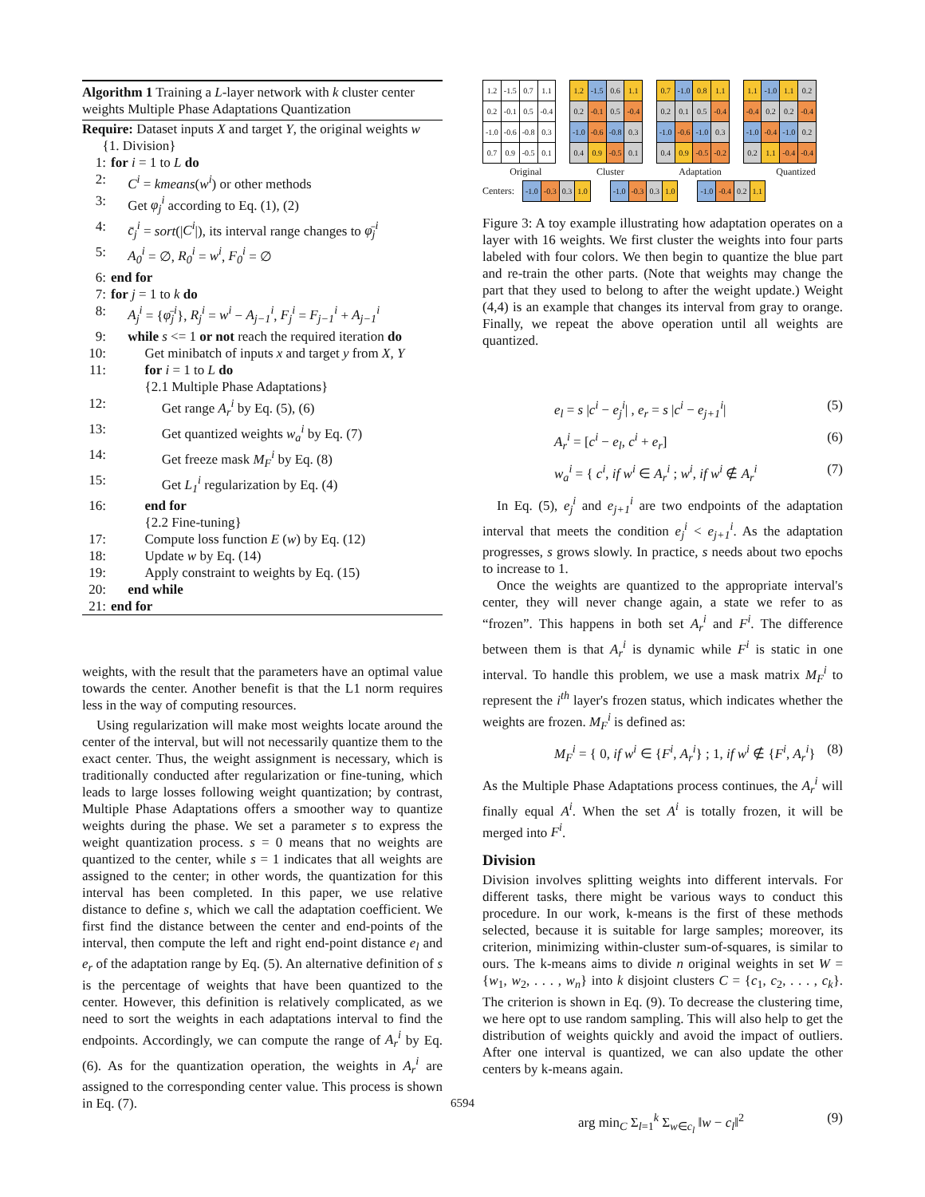Algorithm 1 Training a L-layer network with k cluster center weights Multiple Phase Adaptations Quantization
Require: Dataset inputs X and target Y, the original weights w
{1. Division}
1: for i = 1 to L do
2: C<sup>i</sup> = kmeans(w<sup>i</sup>) or other methods
3: Get φ<sub>j</sub><sup>i</sup> according to Eq. (1), (2)
4: c̄<sub>j</sub><sup>i</sup> = sort(|C<sup>i</sup>|), its interval range changes to φ̄<sub>j</sub><sup>i</sup>
5: A<sub>0</sub><sup>i</sup> = ∅, R<sub>0</sub><sup>i</sup> = w<sup>i</sup>, F<sub>0</sub><sup>i</sup> = ∅
6: end for
7: for j = 1 to k do
8: A<sub>j</sub><sup>i</sup> = {φ̄<sub>j</sub><sup>i</sup>}, R<sub>j</sub><sup>i</sup> = w<sup>i</sup> − A<sub>j−1</sub><sup>i</sup>, F<sub>j</sub><sup>i</sup> = F<sub>j−1</sub><sup>i</sup> + A<sub>j−1</sub><sup>i</sup>
9: while s <= 1 or not reach the required iteration do
10: Get minibatch of inputs x and target y from X, Y
11: for i = 1 to L do
{2.1 Multiple Phase Adaptations}
12: Get range A<sub>r</sub><sup>i</sup> by Eq. (5), (6)
13: Get quantized weights w<sub>a</sub><sup>i</sup> by Eq. (7)
14: Get freeze mask M<sub>F</sub><sup>i</sup> by Eq. (8)
15: Get L<sub>1</sub><sup>i</sup> regularization by Eq. (4)
16: end for
{2.2 Fine-tuning}
17: Compute loss function E (w) by Eq. (12)
18: Update w by Eq. (14)
19: Apply constraint to weights by Eq. (15)
20: end while
21: end for
weights, with the result that the parameters have an optimal value towards the center. Another benefit is that the L1 norm requires less in the way of computing resources.
Using regularization will make most weights locate around the center of the interval, but will not necessarily quantize them to the exact center. Thus, the weight assignment is necessary, which is traditionally conducted after regularization or fine-tuning, which leads to large losses following weight quantization; by contrast, Multiple Phase Adaptations offers a smoother way to quantize weights during the phase. We set a parameter s to express the weight quantization process. s = 0 means that no weights are quantized to the center, while s = 1 indicates that all weights are assigned to the center; in other words, the quantization for this interval has been completed. In this paper, we use relative distance to define s, which we call the adaptation coefficient. We first find the distance between the center and end-points of the interval, then compute the left and right end-point distance e<sub>l</sub> and e<sub>r</sub> of the adaptation range by Eq. (5). An alternative definition of s is the percentage of weights that have been quantized to the center. However, this definition is relatively complicated, as we need to sort the weights in each adaptations interval to find the endpoints. Accordingly, we can compute the range of A<sub>r</sub><sup>i</sup> by Eq. (6). As for the quantization operation, the weights in A<sub>r</sub><sup>i</sup> are assigned to the corresponding center value. This process is shown in Eq. (7).
| 1.2 | -1.5 | 0.7 | 1.1 |
| 0.2 | -0.1 | 0.5 | -0.4 |
| -1.0 | -0.6 | -0.8 | 0.3 |
| 0.7 | 0.9 | -0.5 | 0.1 |
| 1.2 | -1.5 | 0.6 | 1.1 |
| 0.2 | -0.1 | 0.5 | -0.4 |
| -1.0 | -0.6 | -0.8 | 0.3 |
| 0.4 | 0.9 | -0.5 | 0.1 |
| 0.7 | -1.0 | 0.8 | 1.1 |
| 0.2 | 0.1 | 0.5 | -0.4 |
| -1.0 | -0.6 | -1.0 | 0.3 |
| 0.4 | 0.9 | -0.5 | -0.2 |
| 1.1 | -1.0 | 1.1 | 0.2 |
| -0.4 | 0.2 | 0.2 | -0.4 |
| -1.0 | -0.4 | -1.0 | 0.2 |
| 0.2 | 1.1 | -0.4 | -0.4 |
Original Cluster Adaptation Quantized
Centers:
| -1.0 | -0.3 | 0.3 | 1.0 |
| -1.0 | -0.3 | 0.3 | 1.0 |
| -1.0 | -0.4 | 0.2 | 1.1 |
Figure 3: A toy example illustrating how adaptation operates on a layer with 16 weights. We first cluster the weights into four parts labeled with four colors. We then begin to quantize the blue part and re-train the other parts. (Note that weights may change the part that they used to belong to after the weight update.) Weight (4,4) is an example that changes its interval from gray to orange. Finally, we repeat the above operation until all weights are quantized.
e<sub>l</sub> = s |c<sup>i</sup> − e<sub>j</sub><sup>i</sup>| , e<sub>r</sub> = s |c<sup>i</sup> − e<sub>j+1</sub><sup>i</sup>| (5)
A<sub>r</sub><sup>i</sup> = [c<sup>i</sup> − e<sub>l</sub>, c<sup>i</sup> + e<sub>r</sub>] (6)
w<sub>a</sub><sup>i</sup> = { c<sup>i</sup>, if w<sup>i</sup> ∈ A<sub>r</sub><sup>i</sup> ; w<sup>i</sup>, if w<sup>i</sup> ∉ A<sub>r</sub><sup>i</sup> (7)
In Eq. (5), e<sub>j</sub><sup>i</sup> and e<sub>j+1</sub><sup>i</sup> are two endpoints of the adaptation interval that meets the condition e<sub>j</sub><sup>i</sup> < e<sub>j+1</sub><sup>i</sup>. As the adaptation progresses, s grows slowly. In practice, s needs about two epochs to increase to 1.
Once the weights are quantized to the appropriate interval's center, they will never change again, a state we refer to as “frozen”. This happens in both set A<sub>r</sub><sup>i</sup> and F<sup>i</sup>. The difference between them is that A<sub>r</sub><sup>i</sup> is dynamic while F<sup>i</sup> is static in one interval. To handle this problem, we use a mask matrix M<sub>F</sub><sup>i</sup> to represent the i<sup>th</sup> layer's frozen status, which indicates whether the weights are frozen. M<sub>F</sub><sup>i</sup> is defined as:
M<sub>F</sub><sup>i</sup> = { 0, if w<sup>i</sup> ∈ {F<sup>i</sup>, A<sub>r</sub><sup>i</sup>} ; 1, if w<sup>i</sup> ∉ {F<sup>i</sup>, A<sub>r</sub><sup>i</sup>} (8)
As the Multiple Phase Adaptations process continues, the A<sub>r</sub><sup>i</sup> will finally equal A<sup>i</sup>. When the set A<sup>i</sup> is totally frozen, it will be merged into F<sup>i</sup>.
Division
Division involves splitting weights into different intervals. For different tasks, there might be various ways to conduct this procedure. In our work, k-means is the first of these methods selected, because it is suitable for large samples; moreover, its criterion, minimizing within-cluster sum-of-squares, is similar to ours. The k-means aims to divide n original weights in set W = {w<sub>1</sub>, w<sub>2</sub>, . . . , w<sub>n</sub>} into k disjoint clusters C = {c<sub>1</sub>, c<sub>2</sub>, . . . , c<sub>k</sub>}. The criterion is shown in Eq. (9). To decrease the clustering time, we here opt to use random sampling. This will also help to get the distribution of weights quickly and avoid the impact of outliers. After one interval is quantized, we can also update the other centers by k-means again.
arg min<sub>C</sub> Σ<sub>l=1</sub><sup>k</sup> Σ<sub>w∈c<sub>l</sub></sub> ‖w − c<sub>l</sub>‖<sup>2</sup> (9)
6594